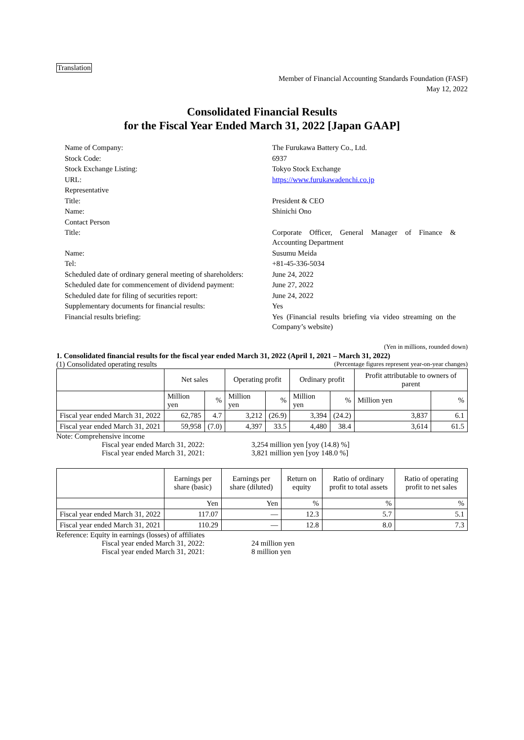Translation
Member of Financial Accounting Standards Foundation (FASF)
May 12, 2022
Consolidated Financial Results
for the Fiscal Year Ended March 31, 2022 [Japan GAAP]
Name of Company: The Furukawa Battery Co., Ltd.
Stock Code: 6937
Stock Exchange Listing: Tokyo Stock Exchange
URL: https://www.furukawadenchi.co.jp
Representative
Title: President & CEO
Name: Shinichi Ono
Contact Person
Title: Corporate Officer, General Manager of Finance & Accounting Department
Name: Susumu Meida
Tel: +81-45-336-5034
Scheduled date of ordinary general meeting of shareholders:
June 24, 2022
Scheduled date for commencement of dividend payment:
June 27, 2022
Scheduled date for filing of securities report:
June 24, 2022
Supplementary documents for financial results: Yes
Financial results briefing: Yes (Financial results briefing via video streaming on the Company’s website)
(Yen in millions, rounded down)
1. Consolidated financial results for the fiscal year ended March 31, 2022 (April 1, 2021 – March 31, 2022)
(1) Consolidated operating results (Percentage figures represent year-on-year changes)
| | Net sales | | Operating profit | | Ordinary profit | | Profit attributable to owners of parent | |
| --- | --- | --- | --- | --- | --- | --- | --- | --- |
| | Million yen | % | Million yen | % | Million yen | % | Million yen | % |
| Fiscal year ended March 31, 2022 | 62,785 | 4.7 | 3,212 | (26.9) | 3,394 | (24.2) | 3,837 | 6.1 |
| Fiscal year ended March 31, 2021 | 59,958 | (7.0) | 4,397 | 33.5 | 4,480 | 38.4 | 3,614 | 61.5 |
Note: Comprehensive income
Fiscal year ended March 31, 2022: 3,254 million yen [yoy (14.8) %]
Fiscal year ended March 31, 2021: 3,821 million yen [yoy 148.0 %]
| | Earnings per share (basic) | Earnings per share (diluted) | Return on equity | Ratio of ordinary profit to total assets | Ratio of operating profit to net sales |
| --- | --- | --- | --- | --- | --- |
| | Yen | Yen | % | % | % |
| Fiscal year ended March 31, 2022 | 117.07 | — | 12.3 | 5.7 | 5.1 |
| Fiscal year ended March 31, 2021 | 110.29 | — | 12.8 | 8.0 | 7.3 |
Reference: Equity in earnings (losses) of affiliates
Fiscal year ended March 31, 2022: 24 million yen
Fiscal year ended March 31, 2021: 8 million yen